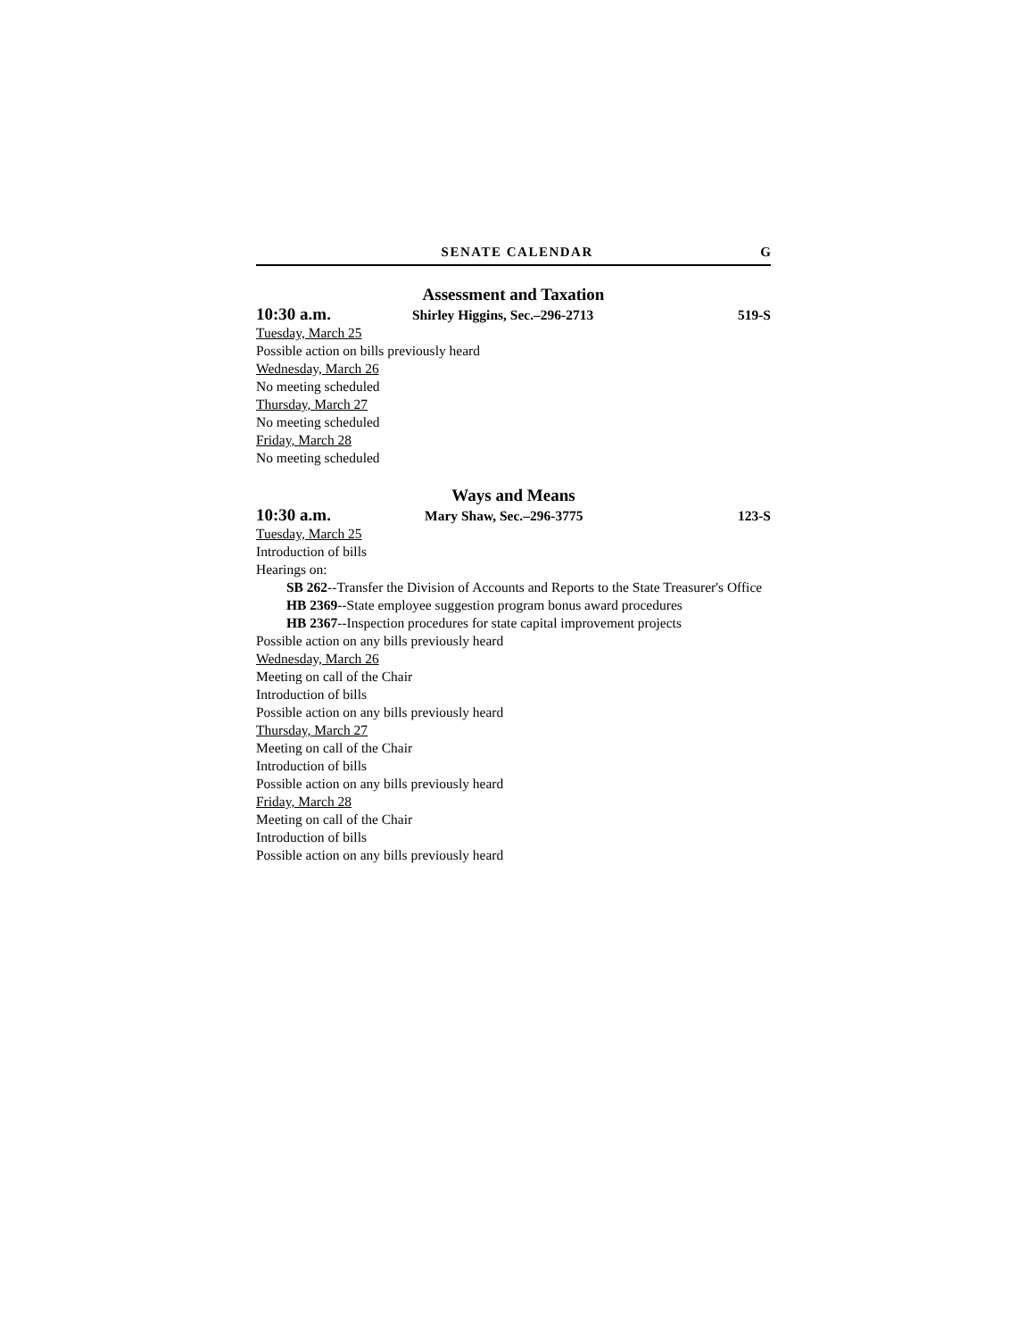SENATE CALENDAR G
Assessment and Taxation
10:30 a.m. Shirley Higgins, Sec.–296-2713 519-S
Tuesday, March 25
Possible action on bills previously heard
Wednesday, March 26
No meeting scheduled
Thursday, March 27
No meeting scheduled
Friday, March 28
No meeting scheduled
Ways and Means
10:30 a.m. Mary Shaw, Sec.–296-3775 123-S
Tuesday, March 25
Introduction of bills
Hearings on:
SB 262--Transfer the Division of Accounts and Reports to the State Treasurer's Office
HB 2369--State employee suggestion program bonus award procedures
HB 2367--Inspection procedures for state capital improvement projects
Possible action on any bills previously heard
Wednesday, March 26
Meeting on call of the Chair
Introduction of bills
Possible action on any bills previously heard
Thursday, March 27
Meeting on call of the Chair
Introduction of bills
Possible action on any bills previously heard
Friday, March 28
Meeting on call of the Chair
Introduction of bills
Possible action on any bills previously heard